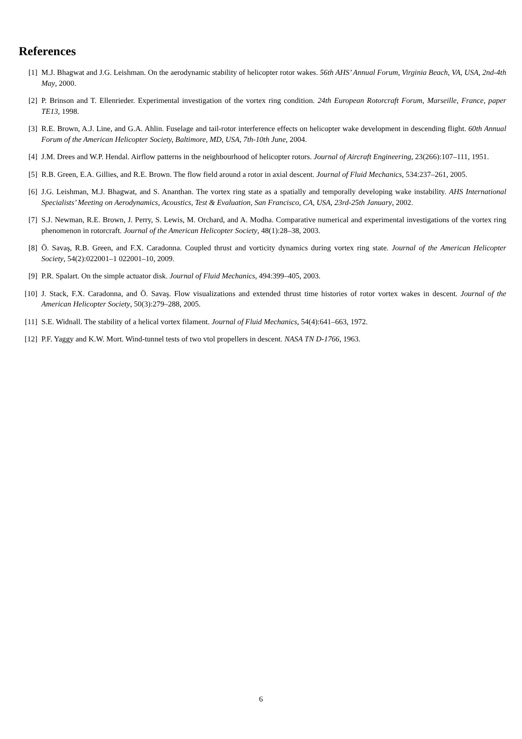References
[1] M.J. Bhagwat and J.G. Leishman. On the aerodynamic stability of helicopter rotor wakes. 56th AHS’ Annual Forum, Virginia Beach, VA, USA, 2nd-4th May, 2000.
[2] P. Brinson and T. Ellenrieder. Experimental investigation of the vortex ring condition. 24th European Rotorcraft Forum, Marseille, France, paper TE13, 1998.
[3] R.E. Brown, A.J. Line, and G.A. Ahlin. Fuselage and tail-rotor interference effects on helicopter wake development in descending flight. 60th Annual Forum of the American Helicopter Society, Baltimore, MD, USA, 7th-10th June, 2004.
[4] J.M. Drees and W.P. Hendal. Airflow patterns in the neighbourhood of helicopter rotors. Journal of Aircraft Engineering, 23(266):107–111, 1951.
[5] R.B. Green, E.A. Gillies, and R.E. Brown. The flow field around a rotor in axial descent. Journal of Fluid Mechanics, 534:237–261, 2005.
[6] J.G. Leishman, M.J. Bhagwat, and S. Ananthan. The vortex ring state as a spatially and temporally developing wake instability. AHS International Specialists’ Meeting on Aerodynamics, Acoustics, Test & Evaluation, San Francisco, CA, USA, 23rd-25th January, 2002.
[7] S.J. Newman, R.E. Brown, J. Perry, S. Lewis, M. Orchard, and A. Modha. Comparative numerical and experimental investigations of the vortex ring phenomenon in rotorcraft. Journal of the American Helicopter Society, 48(1):28–38, 2003.
[8] Ö. Savaş, R.B. Green, and F.X. Caradonna. Coupled thrust and vorticity dynamics during vortex ring state. Journal of the American Helicopter Society, 54(2):022001–1 022001–10, 2009.
[9] P.R. Spalart. On the simple actuator disk. Journal of Fluid Mechanics, 494:399–405, 2003.
[10] J. Stack, F.X. Caradonna, and Ö. Savaş. Flow visualizations and extended thrust time histories of rotor vortex wakes in descent. Journal of the American Helicopter Society, 50(3):279–288, 2005.
[11] S.E. Widnall. The stability of a helical vortex filament. Journal of Fluid Mechanics, 54(4):641–663, 1972.
[12] P.F. Yaggy and K.W. Mort. Wind-tunnel tests of two vtol propellers in descent. NASA TN D-1766, 1963.
6